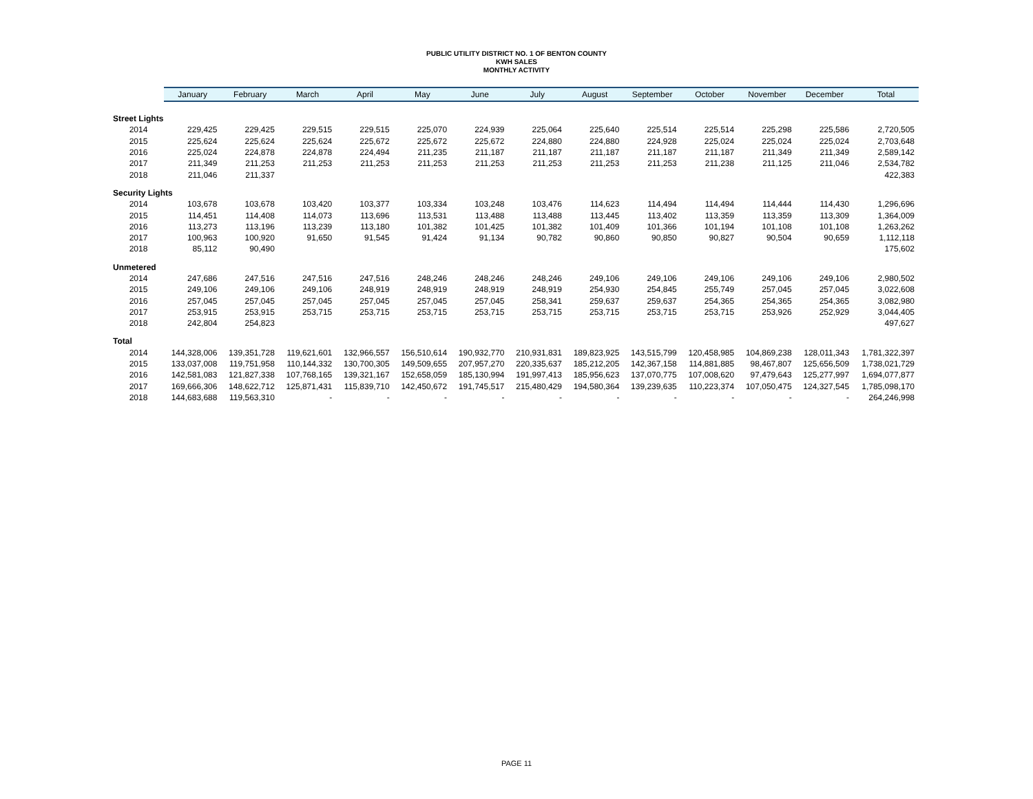PUBLIC UTILITY DISTRICT NO. 1 OF BENTON COUNTY
KWH SALES
MONTHLY ACTIVITY
| | January | February | March | April | May | June | July | August | September | October | November | December | Total |
| --- | --- | --- | --- | --- | --- | --- | --- | --- | --- | --- | --- | --- | --- |
| Street Lights | | | | | | | | | | | | | |
| 2014 | 229,425 | 229,425 | 229,515 | 229,515 | 225,070 | 224,939 | 225,064 | 225,640 | 225,514 | 225,514 | 225,298 | 225,586 | 2,720,505 |
| 2015 | 225,624 | 225,624 | 225,624 | 225,672 | 225,672 | 225,672 | 224,880 | 224,880 | 224,928 | 225,024 | 225,024 | 225,024 | 2,703,648 |
| 2016 | 225,024 | 224,878 | 224,878 | 224,494 | 211,235 | 211,187 | 211,187 | 211,187 | 211,187 | 211,187 | 211,349 | 211,349 | 2,589,142 |
| 2017 | 211,349 | 211,253 | 211,253 | 211,253 | 211,253 | 211,253 | 211,253 | 211,253 | 211,253 | 211,238 | 211,125 | 211,046 | 2,534,782 |
| 2018 | 211,046 | 211,337 | | | | | | | | | | | 422,383 |
| Security Lights | | | | | | | | | | | | | |
| 2014 | 103,678 | 103,678 | 103,420 | 103,377 | 103,334 | 103,248 | 103,476 | 114,623 | 114,494 | 114,494 | 114,444 | 114,430 | 1,296,696 |
| 2015 | 114,451 | 114,408 | 114,073 | 113,696 | 113,531 | 113,488 | 113,488 | 113,445 | 113,402 | 113,359 | 113,359 | 113,309 | 1,364,009 |
| 2016 | 113,273 | 113,196 | 113,239 | 113,180 | 101,382 | 101,425 | 101,382 | 101,409 | 101,366 | 101,194 | 101,108 | 101,108 | 1,263,262 |
| 2017 | 100,963 | 100,920 | 91,650 | 91,545 | 91,424 | 91,134 | 90,782 | 90,860 | 90,850 | 90,827 | 90,504 | 90,659 | 1,112,118 |
| 2018 | 85,112 | 90,490 | | | | | | | | | | | 175,602 |
| Unmetered | | | | | | | | | | | | | |
| 2014 | 247,686 | 247,516 | 247,516 | 247,516 | 248,246 | 248,246 | 248,246 | 249,106 | 249,106 | 249,106 | 249,106 | 249,106 | 2,980,502 |
| 2015 | 249,106 | 249,106 | 249,106 | 248,919 | 248,919 | 248,919 | 248,919 | 254,930 | 254,845 | 255,749 | 257,045 | 257,045 | 3,022,608 |
| 2016 | 257,045 | 257,045 | 257,045 | 257,045 | 257,045 | 257,045 | 258,341 | 259,637 | 259,637 | 254,365 | 254,365 | 254,365 | 3,082,980 |
| 2017 | 253,915 | 253,915 | 253,715 | 253,715 | 253,715 | 253,715 | 253,715 | 253,715 | 253,715 | 253,715 | 253,926 | 252,929 | 3,044,405 |
| 2018 | 242,804 | 254,823 | | | | | | | | | | | 497,627 |
| Total | | | | | | | | | | | | | |
| 2014 | 144,328,006 | 139,351,728 | 119,621,601 | 132,966,557 | 156,510,614 | 190,932,770 | 210,931,831 | 189,823,925 | 143,515,799 | 120,458,985 | 104,869,238 | 128,011,343 | 1,781,322,397 |
| 2015 | 133,037,008 | 119,751,958 | 110,144,332 | 130,700,305 | 149,509,655 | 207,957,270 | 220,335,637 | 185,212,205 | 142,367,158 | 114,881,885 | 98,467,807 | 125,656,509 | 1,738,021,729 |
| 2016 | 142,581,083 | 121,827,338 | 107,768,165 | 139,321,167 | 152,658,059 | 185,130,994 | 191,997,413 | 185,956,623 | 137,070,775 | 107,008,620 | 97,479,643 | 125,277,997 | 1,694,077,877 |
| 2017 | 169,666,306 | 148,622,712 | 125,871,431 | 115,839,710 | 142,450,672 | 191,745,517 | 215,480,429 | 194,580,364 | 139,239,635 | 110,223,374 | 107,050,475 | 124,327,545 | 1,785,098,170 |
| 2018 | 144,683,688 | 119,563,310 | - | - | - | - | - | - | - | - | - | - | 264,246,998 |
PAGE 11